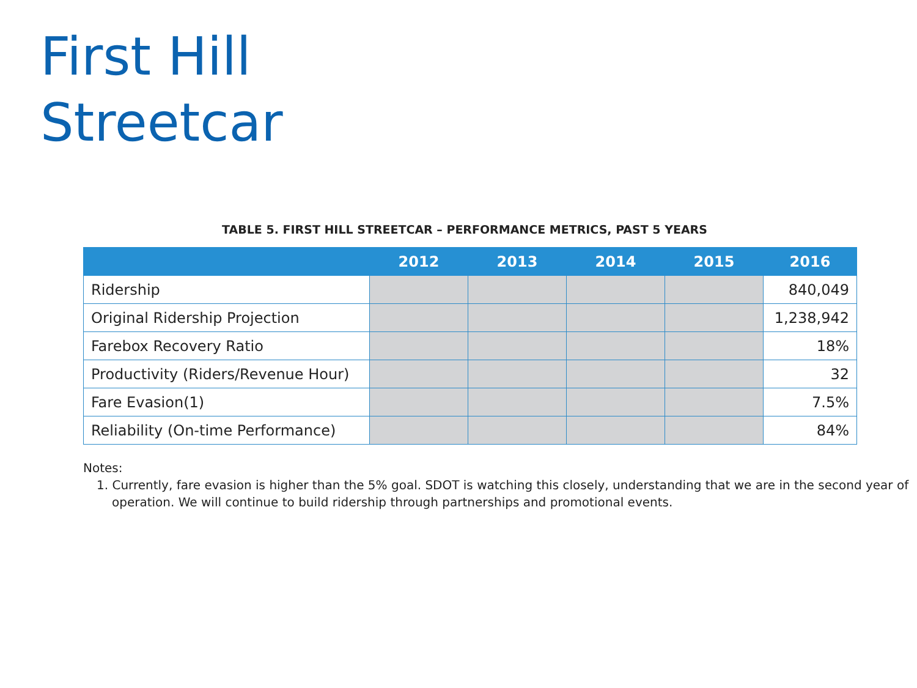First Hill
Streetcar
TABLE 5. FIRST HILL STREETCAR – PERFORMANCE METRICS, PAST 5 YEARS
| | 2012 | 2013 | 2014 | 2015 | 2016 |
| --- | --- | --- | --- | --- | --- |
| Ridership | | | | | 840,049 |
| Original Ridership Projection | | | | | 1,238,942 |
| Farebox Recovery Ratio | | | | | 18% |
| Productivity (Riders/Revenue Hour) | | | | | 32 |
| Fare Evasion(1) | | | | | 7.5% |
| Reliability (On-time Performance) | | | | | 84% |
Notes:
1. Currently, fare evasion is higher than the 5% goal. SDOT is watching this closely, understanding that we are in the second year of operation. We will continue to build ridership through partnerships and promotional events.